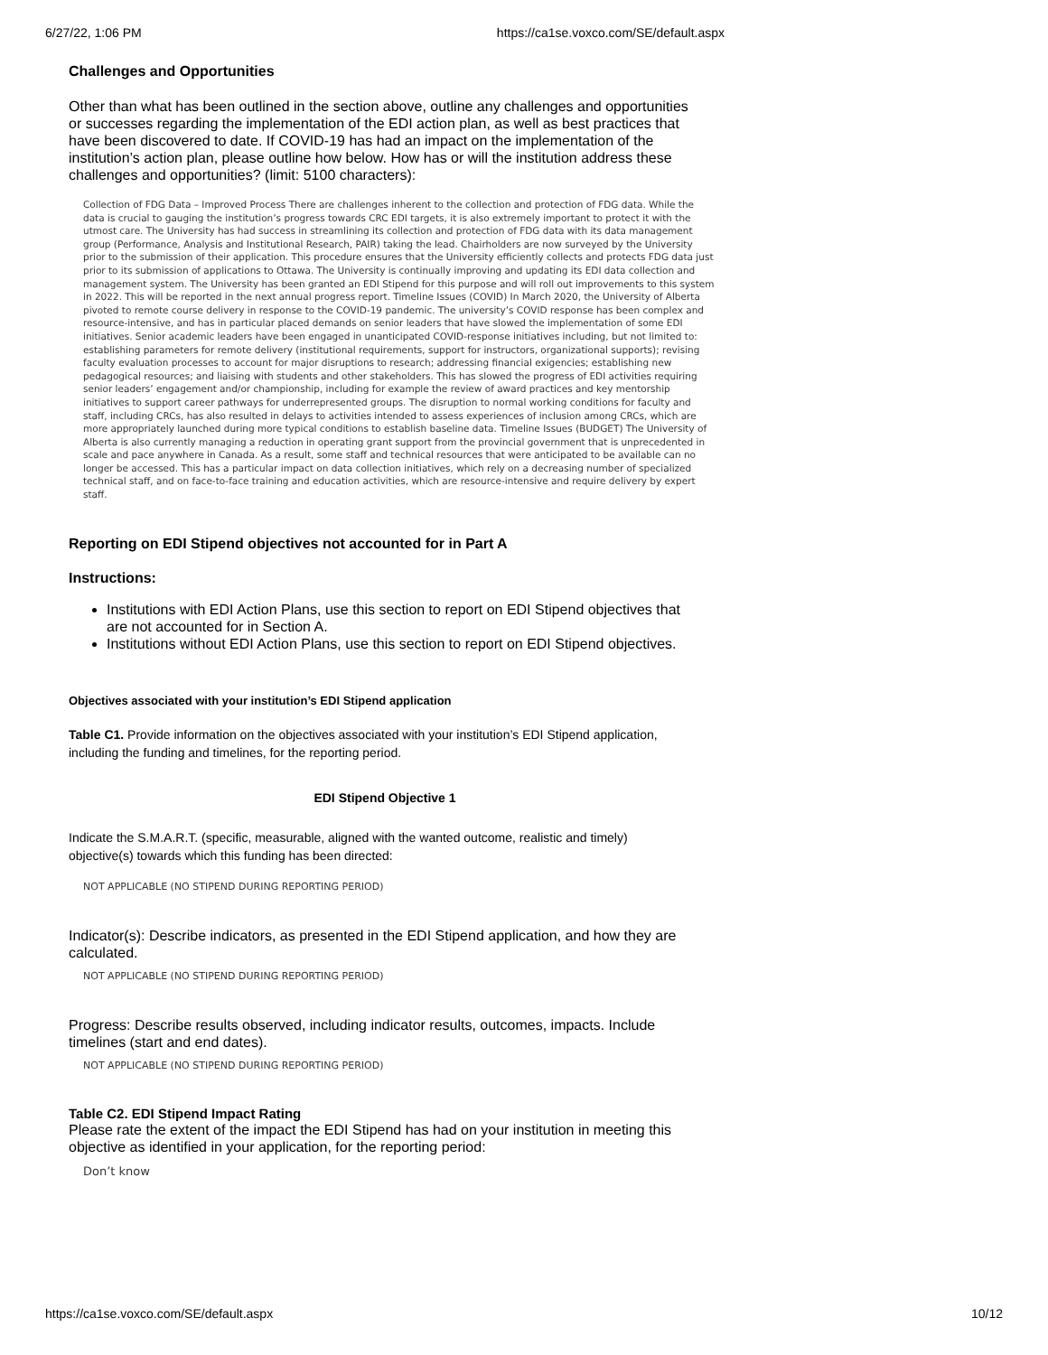6/27/22, 1:06 PM https://ca1se.voxco.com/SE/default.aspx
Challenges and Opportunities
Other than what has been outlined in the section above, outline any challenges and opportunities or successes regarding the implementation of the EDI action plan, as well as best practices that have been discovered to date. If COVID-19 has had an impact on the implementation of the institution’s action plan, please outline how below. How has or will the institution address these challenges and opportunities? (limit: 5100 characters):
Collection of FDG Data – Improved Process There are challenges inherent to the collection and protection of FDG data. While the data is crucial to gauging the institution’s progress towards CRC EDI targets, it is also extremely important to protect it with the utmost care. The University has had success in streamlining its collection and protection of FDG data with its data management group (Performance, Analysis and Institutional Research, PAIR) taking the lead. Chairholders are now surveyed by the University prior to the submission of their application. This procedure ensures that the University efficiently collects and protects FDG data just prior to its submission of applications to Ottawa. The University is continually improving and updating its EDI data collection and management system. The University has been granted an EDI Stipend for this purpose and will roll out improvements to this system in 2022. This will be reported in the next annual progress report. Timeline Issues (COVID) In March 2020, the University of Alberta pivoted to remote course delivery in response to the COVID-19 pandemic. The university’s COVID response has been complex and resource-intensive, and has in particular placed demands on senior leaders that have slowed the implementation of some EDI initiatives. Senior academic leaders have been engaged in unanticipated COVID-response initiatives including, but not limited to: establishing parameters for remote delivery (institutional requirements, support for instructors, organizational supports); revising faculty evaluation processes to account for major disruptions to research; addressing financial exigencies; establishing new pedagogical resources; and liaising with students and other stakeholders. This has slowed the progress of EDI activities requiring senior leaders’ engagement and/or championship, including for example the review of award practices and key mentorship initiatives to support career pathways for underrepresented groups. The disruption to normal working conditions for faculty and staff, including CRCs, has also resulted in delays to activities intended to assess experiences of inclusion among CRCs, which are more appropriately launched during more typical conditions to establish baseline data. Timeline Issues (BUDGET) The University of Alberta is also currently managing a reduction in operating grant support from the provincial government that is unprecedented in scale and pace anywhere in Canada. As a result, some staff and technical resources that were anticipated to be available can no longer be accessed. This has a particular impact on data collection initiatives, which rely on a decreasing number of specialized technical staff, and on face-to-face training and education activities, which are resource-intensive and require delivery by expert staff.
Reporting on EDI Stipend objectives not accounted for in Part A
Instructions:
Institutions with EDI Action Plans, use this section to report on EDI Stipend objectives that are not accounted for in Section A.
Institutions without EDI Action Plans, use this section to report on EDI Stipend objectives.
Objectives associated with your institution’s EDI Stipend application
Table C1. Provide information on the objectives associated with your institution’s EDI Stipend application, including the funding and timelines, for the reporting period.
EDI Stipend Objective 1
Indicate the S.M.A.R.T. (specific, measurable, aligned with the wanted outcome, realistic and timely) objective(s) towards which this funding has been directed:
NOT APPLICABLE (NO STIPEND DURING REPORTING PERIOD)
Indicator(s): Describe indicators, as presented in the EDI Stipend application, and how they are calculated.
NOT APPLICABLE (NO STIPEND DURING REPORTING PERIOD)
Progress: Describe results observed, including indicator results, outcomes, impacts. Include timelines (start and end dates).
NOT APPLICABLE (NO STIPEND DURING REPORTING PERIOD)
Table C2. EDI Stipend Impact Rating
Please rate the extent of the impact the EDI Stipend has had on your institution in meeting this objective as identified in your application, for the reporting period:
Don’t know
https://ca1se.voxco.com/SE/default.aspx 10/12